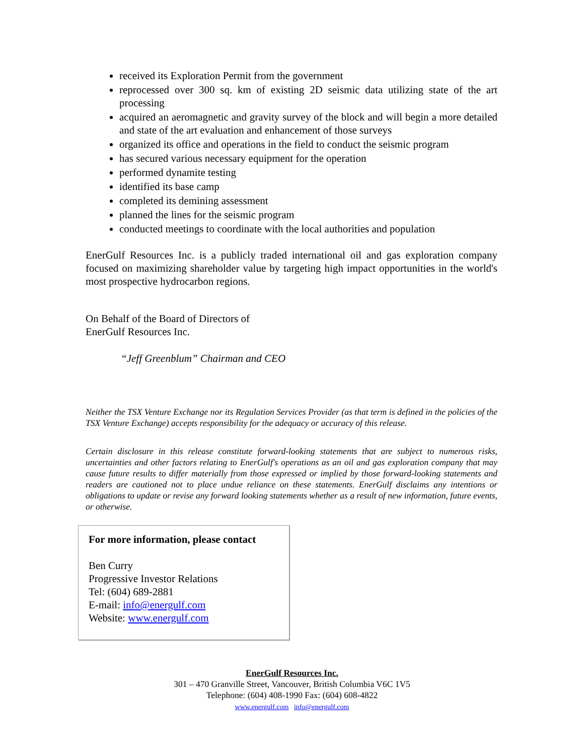received its Exploration Permit from the government
reprocessed over 300 sq. km of existing 2D seismic data utilizing state of the art processing
acquired an aeromagnetic and gravity survey of the block and will begin a more detailed and state of the art evaluation and enhancement of those surveys
organized its office and operations in the field to conduct the seismic program
has secured various necessary equipment for the operation
performed dynamite testing
identified its base camp
completed its demining assessment
planned the lines for the seismic program
conducted meetings to coordinate with the local authorities and population
EnerGulf Resources Inc. is a publicly traded international oil and gas exploration company focused on maximizing shareholder value by targeting high impact opportunities in the world's most prospective hydrocarbon regions.
On Behalf of the Board of Directors of
EnerGulf Resources Inc.
“Jeff Greenblum” Chairman and CEO
Neither the TSX Venture Exchange nor its Regulation Services Provider (as that term is defined in the policies of the TSX Venture Exchange) accepts responsibility for the adequacy or accuracy of this release.
Certain disclosure in this release constitute forward-looking statements that are subject to numerous risks, uncertainties and other factors relating to EnerGulf's operations as an oil and gas exploration company that may cause future results to differ materially from those expressed or implied by those forward-looking statements and readers are cautioned not to place undue reliance on these statements. EnerGulf disclaims any intentions or obligations to update or revise any forward looking statements whether as a result of new information, future events, or otherwise.
For more information, please contact
Ben Curry
Progressive Investor Relations
Tel: (604) 689-2881
E-mail: info@energulf.com
Website: www.energulf.com
EnerGulf Resources Inc.
301 – 470 Granville Street, Vancouver, British Columbia V6C 1V5
Telephone: (604) 408-1990 Fax: (604) 608-4822
www.energulf.com info@energulf.com